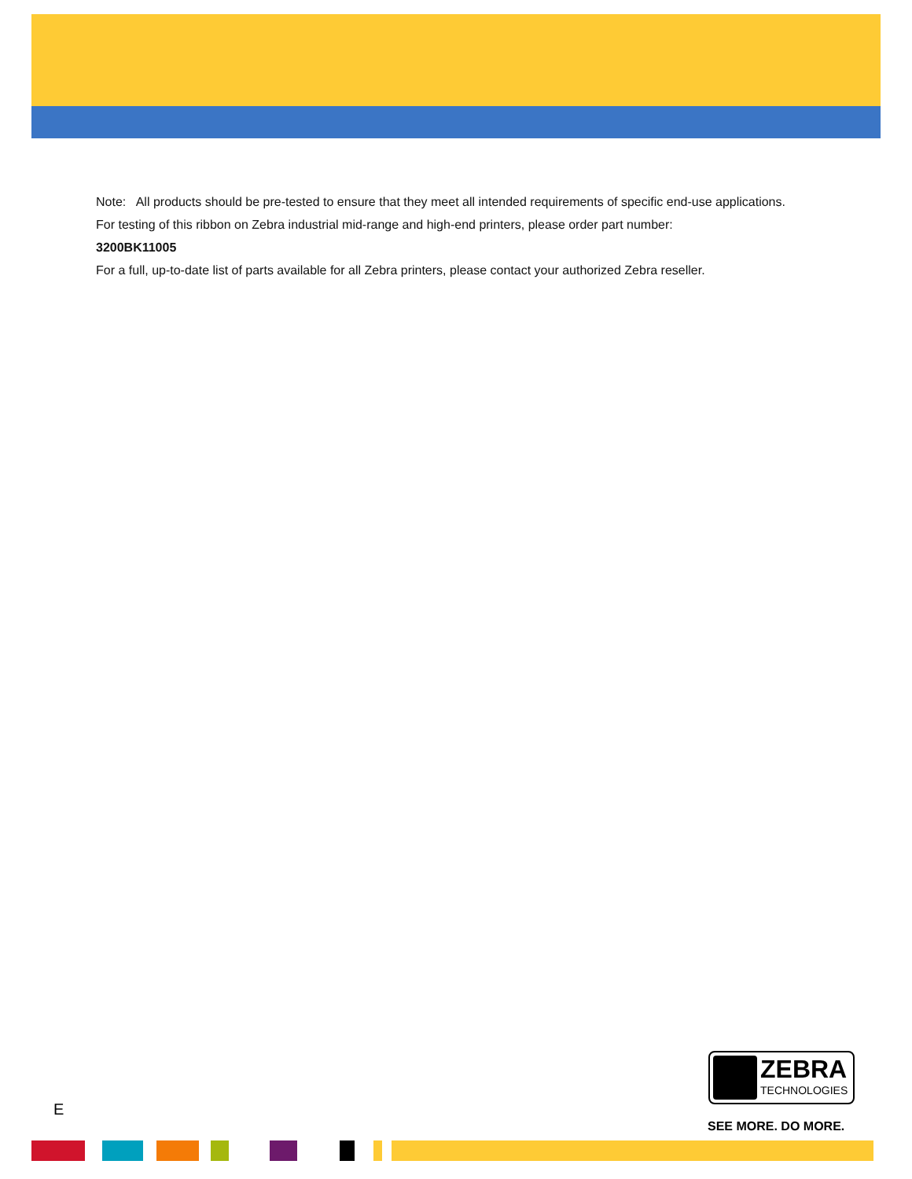Note: All products should be pre-tested to ensure that they meet all intended requirements of specific end-use applications.
For testing of this ribbon on Zebra industrial mid-range and high-end printers, please order part number:
3200BK11005
For a full, up-to-date list of parts available for all Zebra printers, please contact your authorized Zebra reseller.
E
ZEBRA
TECHNOLOGIES
SEE MORE. DO MORE.